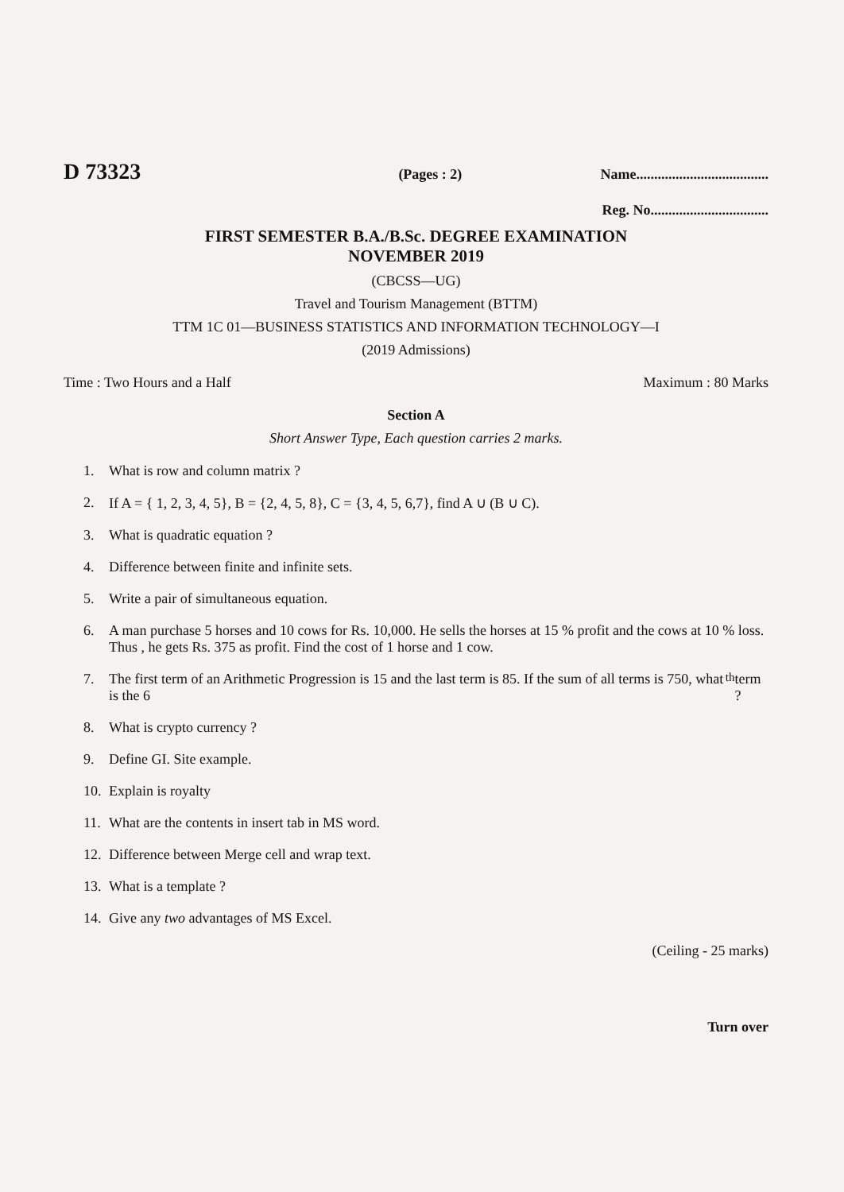D 73323 (Pages : 2) Name.....................................
Reg. No.................................
FIRST SEMESTER B.A./B.Sc. DEGREE EXAMINATION
NOVEMBER 2019
(CBCSS—UG)
Travel and Tourism Management (BTTM)
TTM 1C 01—BUSINESS STATISTICS AND INFORMATION TECHNOLOGY—I
(2019 Admissions)
Time : Two Hours and a Half Maximum : 80 Marks
Section A
Short Answer Type, Each question carries 2 marks.
1. What is row and column matrix ?
2. If A = { 1, 2, 3, 4, 5}, B = {2, 4, 5, 8}, C = {3, 4, 5, 6,7}, find A ∪ (B ∪ C).
3. What is quadratic equation ?
4. Difference between finite and infinite sets.
5. Write a pair of simultaneous equation.
6. A man purchase 5 horses and 10 cows for Rs. 10,000. He sells the horses at 15 % profit and the cows at 10 % loss. Thus , he gets Rs. 375 as profit. Find the cost of 1 horse and 1 cow.
7. The first term of an Arithmetic Progression is 15 and the last term is 85. If the sum of all terms is 750, what is the 6<sup>th</sup> term ?
8. What is crypto currency ?
9. Define GI. Site example.
10. Explain is royalty
11. What are the contents in insert tab in MS word.
12. Difference between Merge cell and wrap text.
13. What is a template ?
14. Give any two advantages of MS Excel.
(Ceiling - 25 marks)
Turn over